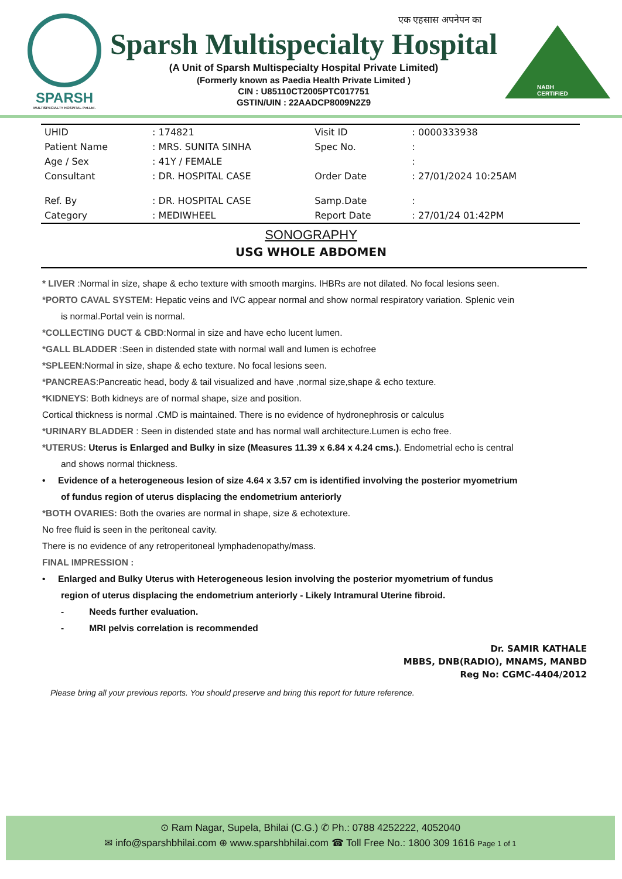SPARSH
MULTISPECIALTY HOSPITAL Pvt.Ltd.
एक एहसास अपनेपन का
Sparsh Multispecialty Hospital
(A Unit of Sparsh Multispecialty Hospital Private Limited)
(Formerly known as Paedia Health Private Limited )
CIN : U85110CT2005PTC017751
GSTIN/UIN : 22AADCP8009N2Z9
NABH CERTIFIED
| UHID | : 174821 | Visit ID | : 0000333938 |
| Patient Name | : MRS. SUNITA SINHA | Spec No. | : |
| Age / Sex | : 41Y / FEMALE | | : |
| Consultant | : DR. HOSPITAL CASE | Order Date | : 27/01/2024 10:25AM |
| Ref. By | : DR. HOSPITAL CASE | Samp.Date | : |
| Category | : MEDIWHEEL | Report Date | : 27/01/24 01:42PM |
SONOGRAPHY
USG WHOLE ABDOMEN
* LIVER :Normal in size, shape & echo texture with smooth margins. IHBRs are not dilated. No focal lesions seen.
*PORTO CAVAL SYSTEM: Hepatic veins and IVC appear normal and show normal respiratory variation. Splenic vein
is normal.Portal vein is normal.
*COLLECTING DUCT & CBD:Normal in size and have echo lucent lumen.
*GALL BLADDER :Seen in distended state with normal wall and lumen is echofree
*SPLEEN:Normal in size, shape & echo texture. No focal lesions seen.
*PANCREAS:Pancreatic head, body & tail visualized and have ,normal size,shape & echo texture.
*KIDNEYS: Both kidneys are of normal shape, size and position.
Cortical thickness is normal .CMD is maintained. There is no evidence of hydronephrosis or calculus
*URINARY BLADDER : Seen in distended state and has normal wall architecture.Lumen is echo free.
*UTERUS: Uterus is Enlarged and Bulky in size (Measures 11.39 x 6.84 x 4.24 cms.). Endometrial echo is central
and shows normal thickness.
• Evidence of a heterogeneous lesion of size 4.64 x 3.57 cm is identified involving the posterior myometrium
of fundus region of uterus displacing the endometrium anteriorly
*BOTH OVARIES: Both the ovaries are normal in shape, size & echotexture.
No free fluid is seen in the peritoneal cavity.
There is no evidence of any retroperitoneal lymphadenopathy/mass.
FINAL IMPRESSION :
• Enlarged and Bulky Uterus with Heterogeneous lesion involving the posterior myometrium of fundus
region of uterus displacing the endometrium anteriorly - Likely Intramural Uterine fibroid.
- Needs further evaluation.
- MRI pelvis correlation is recommended
Dr. SAMIR KATHALE
MBBS, DNB(RADIO), MNAMS, MANBD
Reg No: CGMC-4404/2012
Please bring all your previous reports. You should preserve and bring this report for future reference.
⊙ Ram Nagar, Supela, Bhilai (C.G.) ✆ Ph.: 0788 4252222, 4052040
✉ info@sparshbhilai.com ⊕ www.sparshbhilai.com ☎ Toll Free No.: 1800 309 1616 Page 1 of 1